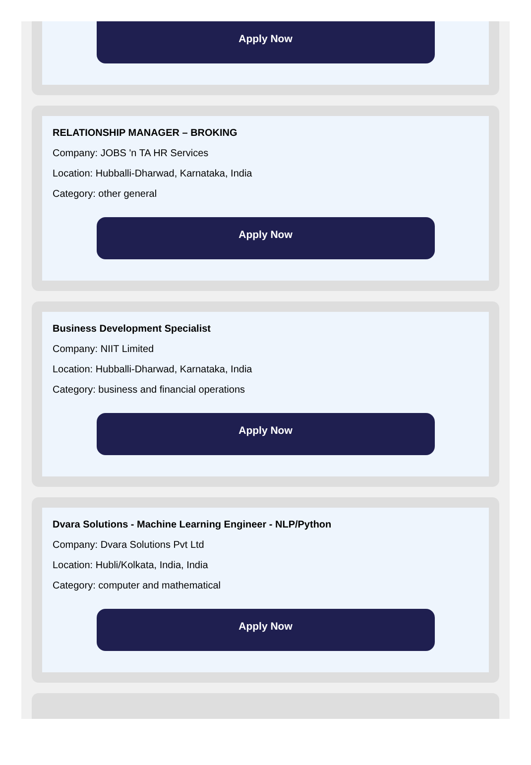Apply Now
RELATIONSHIP MANAGER – BROKING
Company: JOBS 'n TA HR Services
Location: Hubballi-Dharwad, Karnataka, India
Category: other general
Apply Now
Business Development Specialist
Company: NIIT Limited
Location: Hubballi-Dharwad, Karnataka, India
Category: business and financial operations
Apply Now
Dvara Solutions - Machine Learning Engineer - NLP/Python
Company: Dvara Solutions Pvt Ltd
Location: Hubli/Kolkata, India, India
Category: computer and mathematical
Apply Now